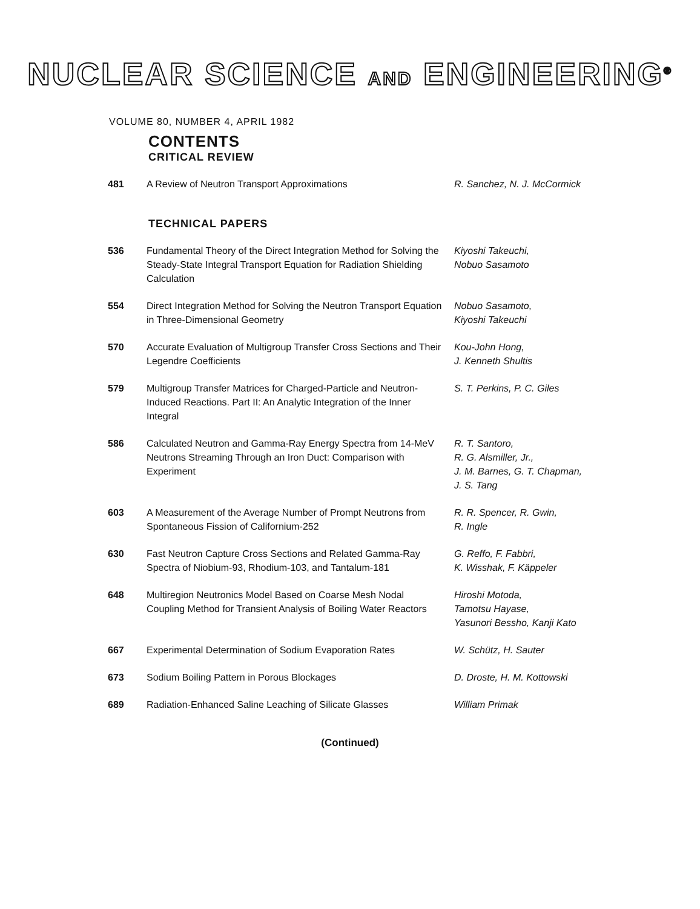NUCLEAR SCIENCE AND ENGINEERING<sup>®</sup>
VOLUME 80, NUMBER 4, APRIL 1982
CONTENTS
CRITICAL REVIEW
| 481 | A Review of Neutron Transport Approximations | R. Sanchez, N. J. McCormick |
TECHNICAL PAPERS
| 536 | Fundamental Theory of the Direct Integration Method for Solving the Steady-State Integral Transport Equation for Radiation Shielding Calculation | Kiyoshi Takeuchi, Nobuo Sasamoto |
| 554 | Direct Integration Method for Solving the Neutron Transport Equation in Three-Dimensional Geometry | Nobuo Sasamoto, Kiyoshi Takeuchi |
| 570 | Accurate Evaluation of Multigroup Transfer Cross Sections and Their Legendre Coefficients | Kou-John Hong, J. Kenneth Shultis |
| 579 | Multigroup Transfer Matrices for Charged-Particle and Neutron-Induced Reactions. Part II: An Analytic Integration of the Inner Integral | S. T. Perkins, P. C. Giles |
| 586 | Calculated Neutron and Gamma-Ray Energy Spectra from 14-MeV Neutrons Streaming Through an Iron Duct: Comparison with Experiment | R. T. Santoro, R. G. Alsmiller, Jr., J. M. Barnes, G. T. Chapman, J. S. Tang |
| 603 | A Measurement of the Average Number of Prompt Neutrons from Spontaneous Fission of Californium-252 | R. R. Spencer, R. Gwin, R. Ingle |
| 630 | Fast Neutron Capture Cross Sections and Related Gamma-Ray Spectra of Niobium-93, Rhodium-103, and Tantalum-181 | G. Reffo, F. Fabbri, K. Wisshak, F. Käppeler |
| 648 | Multiregion Neutronics Model Based on Coarse Mesh Nodal Coupling Method for Transient Analysis of Boiling Water Reactors | Hiroshi Motoda, Tamotsu Hayase, Yasunori Bessho, Kanji Kato |
| 667 | Experimental Determination of Sodium Evaporation Rates | W. Schütz, H. Sauter |
| 673 | Sodium Boiling Pattern in Porous Blockages | D. Droste, H. M. Kottowski |
| 689 | Radiation-Enhanced Saline Leaching of Silicate Glasses | William Primak |
(Continued)